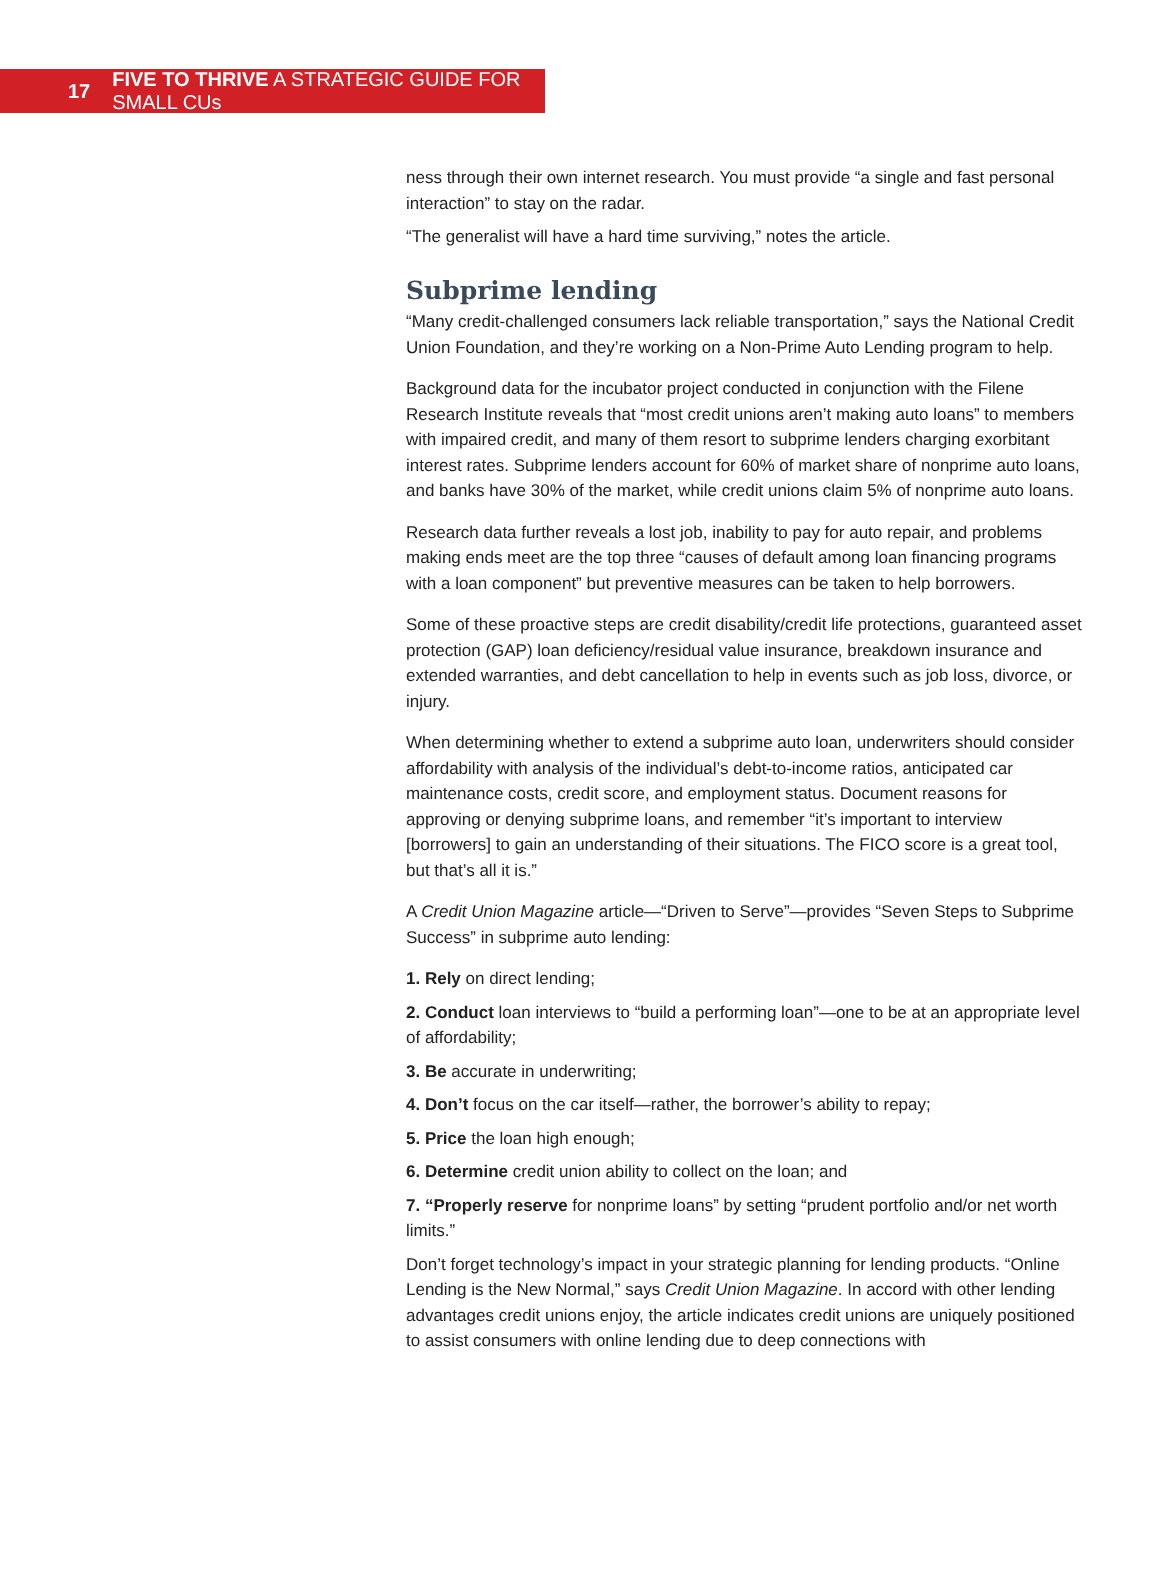17 FIVE TO THRIVE A STRATEGIC GUIDE FOR SMALL CUs
ness through their own internet research. You must provide “a single and fast personal interaction” to stay on the radar.
“The generalist will have a hard time surviving,” notes the article.
Subprime lending
“Many credit-challenged consumers lack reliable transportation,” says the National Credit Union Foundation, and they’re working on a Non-Prime Auto Lending program to help.
Background data for the incubator project conducted in conjunction with the Filene Research Institute reveals that “most credit unions aren’t making auto loans” to members with impaired credit, and many of them resort to subprime lenders charging exorbitant interest rates. Subprime lenders account for 60% of market share of nonprime auto loans, and banks have 30% of the market, while credit unions claim 5% of nonprime auto loans.
Research data further reveals a lost job, inability to pay for auto repair, and problems making ends meet are the top three “causes of default among loan financing programs with a loan component” but preventive measures can be taken to help borrowers.
Some of these proactive steps are credit disability/credit life protections, guaranteed asset protection (GAP) loan deficiency/residual value insurance, breakdown insurance and extended warranties, and debt cancellation to help in events such as job loss, divorce, or injury.
When determining whether to extend a subprime auto loan, underwriters should consider affordability with analysis of the individual’s debt-to-income ratios, anticipated car maintenance costs, credit score, and employment status. Document reasons for approving or denying subprime loans, and remember “it’s important to interview [borrowers] to gain an understanding of their situations. The FICO score is a great tool, but that’s all it is.”
A Credit Union Magazine article—“Driven to Serve”—provides “Seven Steps to Subprime Success” in subprime auto lending:
1. Rely on direct lending;
2. Conduct loan interviews to “build a performing loan”—one to be at an appropriate level of affordability;
3. Be accurate in underwriting;
4. Don’t focus on the car itself—rather, the borrower’s ability to repay;
5. Price the loan high enough;
6. Determine credit union ability to collect on the loan; and
7. “Properly reserve for nonprime loans” by setting “prudent portfolio and/or net worth limits.”
Don’t forget technology’s impact in your strategic planning for lending products. “Online Lending is the New Normal,” says Credit Union Magazine. In accord with other lending advantages credit unions enjoy, the article indicates credit unions are uniquely positioned to assist consumers with online lending due to deep connections with